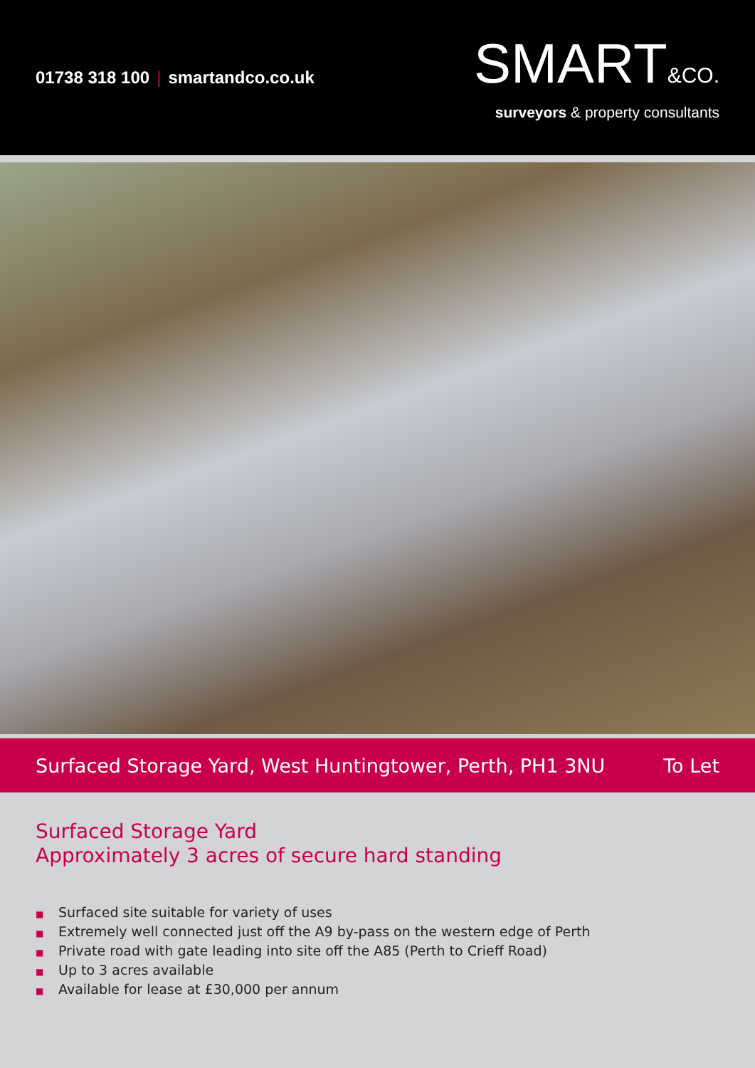01738 318 100 | smartandco.co.uk
SMART&CO.
surveyors & property consultants
Surfaced Storage Yard, West Huntingtower, Perth, PH1 3NU
To Let
Surfaced Storage Yard
Approximately 3 acres of secure hard standing
■ Surfaced site suitable for variety of uses
■ Extremely well connected just off the A9 by-pass on the western edge of Perth
■ Private road with gate leading into site off the A85 (Perth to Crieff Road)
■ Up to 3 acres available
■ Available for lease at £30,000 per annum